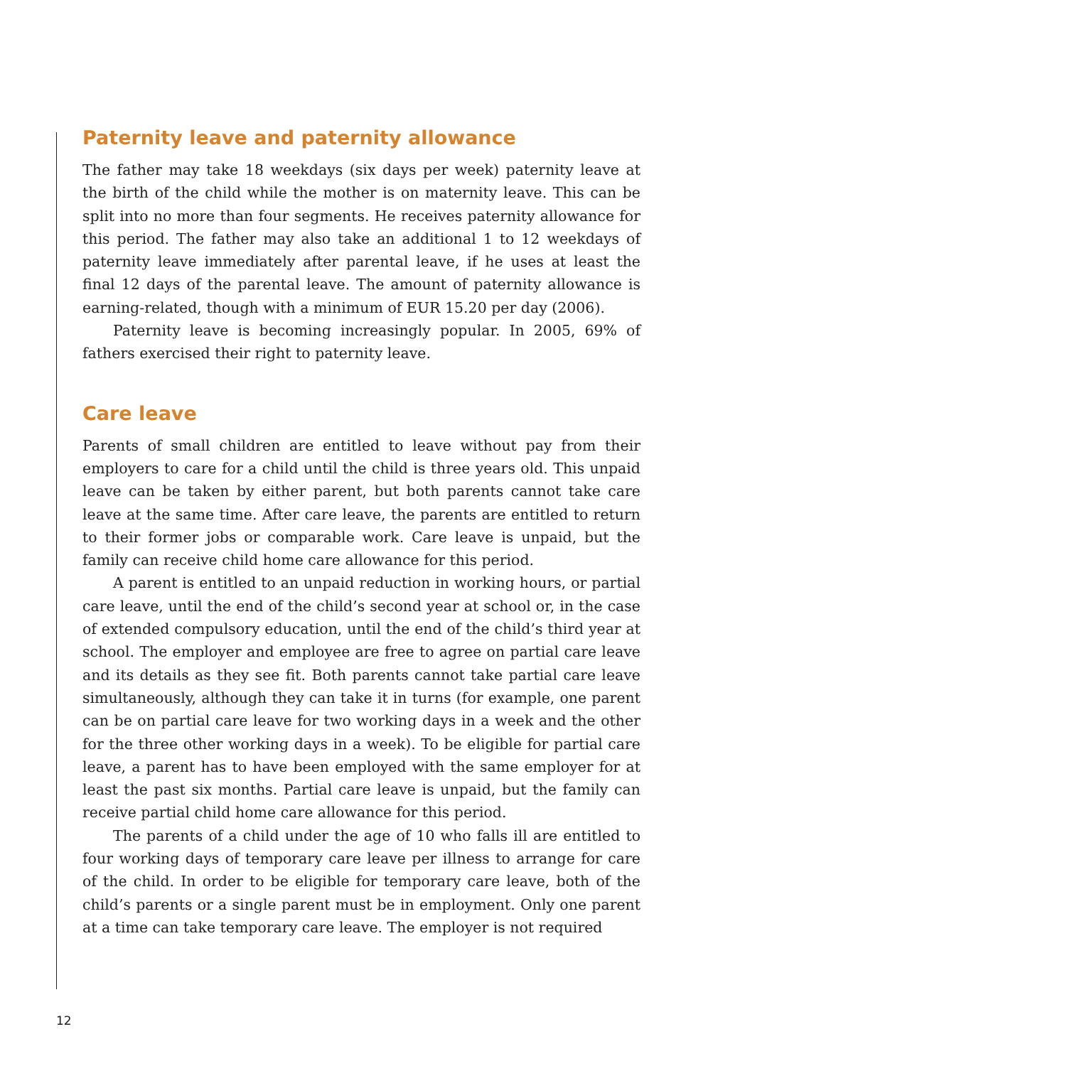Paternity leave and paternity allowance
The father may take 18 weekdays (six days per week) paternity leave at the birth of the child while the mother is on maternity leave. This can be split into no more than four segments. He receives paternity allowance for this period. The father may also take an additional 1 to 12 weekdays of paternity leave immediately after parental leave, if he uses at least the final 12 days of the parental leave. The amount of paternity allowance is earning-related, though with a minimum of EUR 15.20 per day (2006).
Paternity leave is becoming increasingly popular. In 2005, 69% of fathers exercised their right to paternity leave.
Care leave
Parents of small children are entitled to leave without pay from their employers to care for a child until the child is three years old. This unpaid leave can be taken by either parent, but both parents cannot take care leave at the same time. After care leave, the parents are entitled to return to their former jobs or comparable work. Care leave is unpaid, but the family can receive child home care allowance for this period.
A parent is entitled to an unpaid reduction in working hours, or partial care leave, until the end of the child’s second year at school or, in the case of extended compulsory education, until the end of the child’s third year at school. The employer and employee are free to agree on partial care leave and its details as they see fit. Both parents cannot take partial care leave simultaneously, although they can take it in turns (for example, one parent can be on partial care leave for two working days in a week and the other for the three other working days in a week). To be eligible for partial care leave, a parent has to have been employed with the same employer for at least the past six months. Partial care leave is unpaid, but the family can receive partial child home care allowance for this period.
The parents of a child under the age of 10 who falls ill are entitled to four working days of temporary care leave per illness to arrange for care of the child. In order to be eligible for temporary care leave, both of the child’s parents or a single parent must be in employment. Only one parent at a time can take temporary care leave. The employer is not required
12